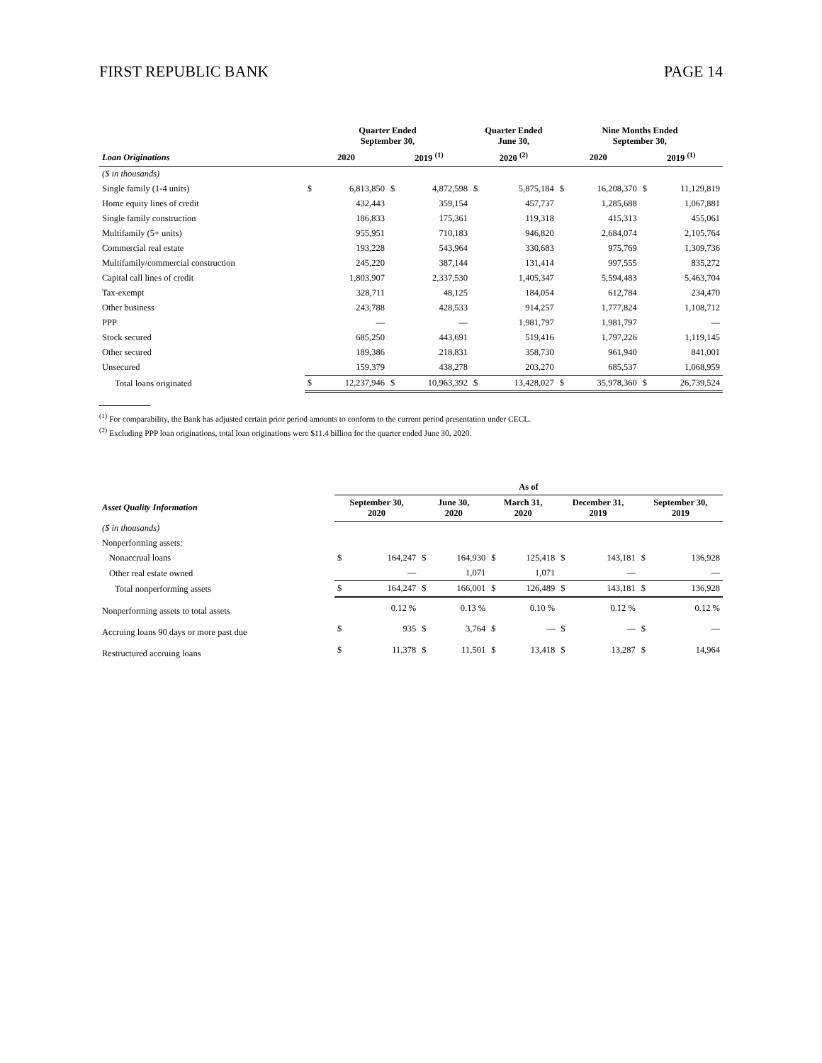FIRST REPUBLIC BANK PAGE 14
| | Quarter Ended September 30, | | | | Quarter Ended June 30, | | Nine Months Ended September 30, | | | |
| --- | --- | --- | --- | --- | --- | --- | --- | --- | --- | --- |
| Loan Originations | 2020 | | 2019 <sup>(1)</sup> | | 2020 <sup>(2)</sup> | | 2020 | | 2019 <sup>(1)</sup> | |
| ($ in thousands) | | | | | | | | | | |
| Single family (1-4 units) | $ | 6,813,850 | $ | 4,872,598 | $ | 5,875,184 | $ | 16,208,370 | $ | 11,129,819 |
| Home equity lines of credit | | 432,443 | | 359,154 | | 457,737 | | 1,285,688 | | 1,067,881 |
| Single family construction | | 186,833 | | 175,361 | | 119,318 | | 415,313 | | 455,061 |
| Multifamily (5+ units) | | 955,951 | | 710,183 | | 946,820 | | 2,684,074 | | 2,105,764 |
| Commercial real estate | | 193,228 | | 543,964 | | 330,683 | | 975,769 | | 1,309,736 |
| Multifamily/commercial construction | | 245,220 | | 387,144 | | 131,414 | | 997,555 | | 835,272 |
| Capital call lines of credit | | 1,803,907 | | 2,337,530 | | 1,405,347 | | 5,594,483 | | 5,463,704 |
| Tax-exempt | | 328,711 | | 48,125 | | 184,054 | | 612,784 | | 234,470 |
| Other business | | 243,788 | | 428,533 | | 914,257 | | 1,777,824 | | 1,108,712 |
| PPP | | — | | — | | 1,981,797 | | 1,981,797 | | — |
| Stock secured | | 685,250 | | 443,691 | | 519,416 | | 1,797,226 | | 1,119,145 |
| Other secured | | 189,386 | | 218,831 | | 358,730 | | 961,940 | | 841,001 |
| Unsecured | | 159,379 | | 438,278 | | 203,270 | | 685,537 | | 1,068,959 |
| Total loans originated | $ | 12,237,946 | $ | 10,963,392 | $ | 13,428,027 | $ | 35,978,360 | $ | 26,739,524 |
<sup>(1)</sup> For comparability, the Bank has adjusted certain prior period amounts to conform to the current period presentation under CECL.
<sup>(2)</sup> Excluding PPP loan originations, total loan originations were $11.4 billion for the quarter ended June 30, 2020.
| | As of | | | | | | | | | |
| --- | --- | --- | --- | --- | --- | --- | --- | --- | --- | --- |
| Asset Quality Information | September 30, 2020 | | June 30, 2020 | | March 31, 2020 | | December 31, 2019 | | September 30, 2019 | |
| ($ in thousands) | | | | | | | | | | |
| Nonperforming assets: | | | | | | | | | | |
| Nonaccrual loans | $ | 164,247 | $ | 164,930 | $ | 125,418 | $ | 143,181 | $ | 136,928 |
| Other real estate owned | | — | | 1,071 | | 1,071 | | — | | — |
| Total nonperforming assets | $ | 164,247 | $ | 166,001 | $ | 126,489 | $ | 143,181 | $ | 136,928 |
| Nonperforming assets to total assets | | 0.12 % | | 0.13 % | | 0.10 % | | 0.12 % | | 0.12 % |
| Accruing loans 90 days or more past due | $ | 935 | $ | 3,764 | $ | — | $ | — | $ | — |
| Restructured accruing loans | $ | 11,378 | $ | 11,501 | $ | 13,418 | $ | 13,287 | $ | 14,964 |